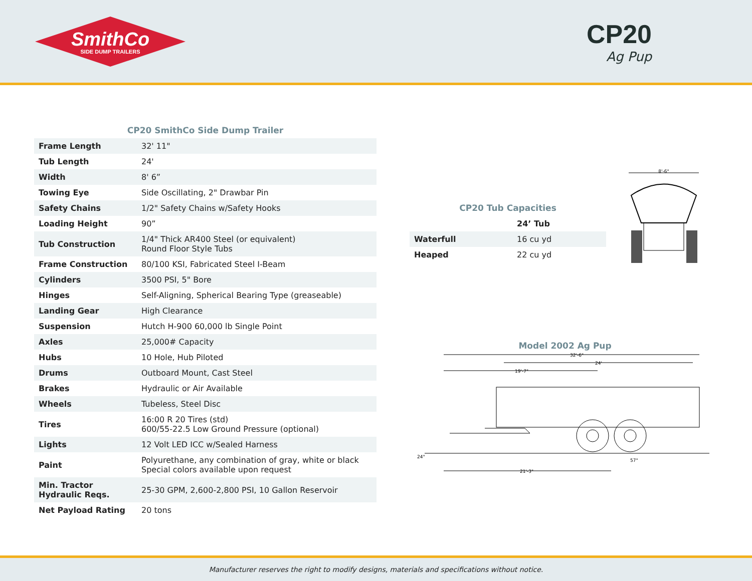SmithCo
SIDE DUMP TRAILERS
CP20
Ag Pup
CP20 SmithCo Side Dump Trailer
| Frame Length | 32' 11" |
| Tub Length | 24' |
| Width | 8' 6” |
| Towing Eye | Side Oscillating, 2" Drawbar Pin |
| Safety Chains | 1/2" Safety Chains w/Safety Hooks |
| Loading Height | 90” |
| Tub Construction | 1/4" Thick AR400 Steel (or equivalent) Round Floor Style Tubs |
| Frame Construction | 80/100 KSI, Fabricated Steel I-Beam |
| Cylinders | 3500 PSI, 5" Bore |
| Hinges | Self-Aligning, Spherical Bearing Type (greaseable) |
| Landing Gear | High Clearance |
| Suspension | Hutch H-900 60,000 lb Single Point |
| Axles | 25,000# Capacity |
| Hubs | 10 Hole, Hub Piloted |
| Drums | Outboard Mount, Cast Steel |
| Brakes | Hydraulic or Air Available |
| Wheels | Tubeless, Steel Disc |
| Tires | 16:00 R 20 Tires (std) 600/55-22.5 Low Ground Pressure (optional) |
| Lights | 12 Volt LED ICC w/Sealed Harness |
| Paint | Polyurethane, any combination of gray, white or black Special colors available upon request |
| Min. Tractor Hydraulic Reqs. | 25-30 GPM, 2,600-2,800 PSI, 10 Gallon Reservoir |
| Net Payload Rating | 20 tons |
CP20 Tub Capacities
| | 24’ Tub |
| Waterfull | 16 cu yd |
| Heaped | 22 cu yd |
8'-6"
Model 2002 Ag Pup
32'-6"
24'
19'-7"
24"
57"
21'-3"
Manufacturer reserves the right to modify designs, materials and specifications without notice.